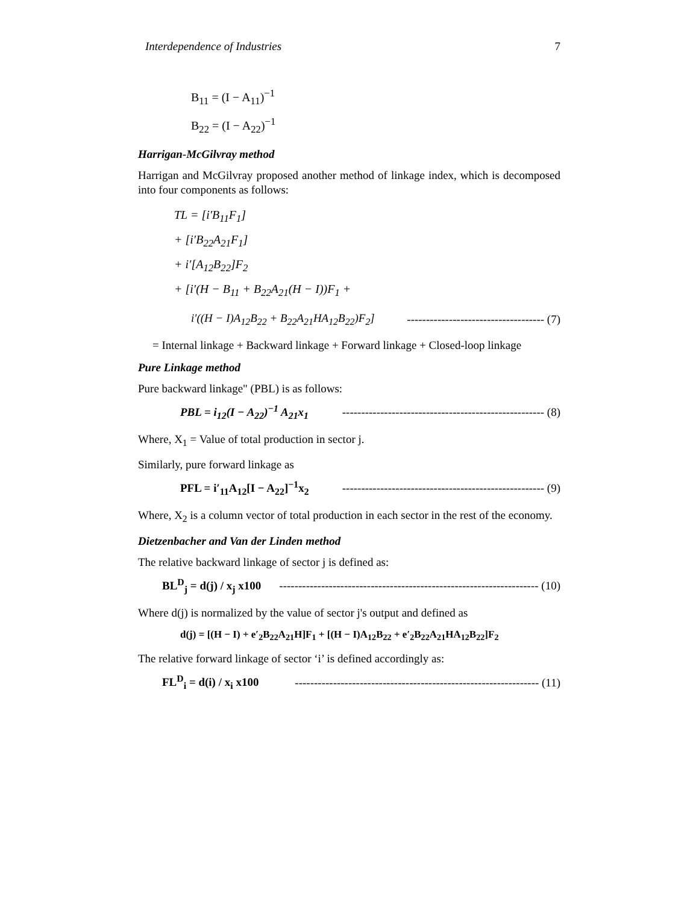Interdependence of Industries 7
B<sub>11</sub> = (I − A<sub>11</sub>)<sup>−1</sup>
B<sub>22</sub> = (I − A<sub>22</sub>)<sup>−1</sup>
Harrigan-McGilvray method
Harrigan and McGilvray proposed another method of linkage index, which is decomposed into four components as follows:
TL = [i′B<sub>11</sub>F<sub>1</sub>]
+ [i′B<sub>22</sub>A<sub>21</sub>F<sub>1</sub>]
+ i′[A<sub>12</sub>B<sub>22</sub>]F<sub>2</sub>
+ [i′(H − B<sub>11</sub> + B<sub>22</sub>A<sub>21</sub>(H − I))F<sub>1</sub> +
i′((H − I)A<sub>12</sub>B<sub>22</sub> + B<sub>22</sub>A<sub>21</sub>HA<sub>12</sub>B<sub>22</sub>)F<sub>2</sub>] ------------------------------------ (7)
= Internal linkage + Backward linkage + Forward linkage + Closed-loop linkage
Pure Linkage method
Pure backward linkage" (PBL) is as follows:
PBL = i<sub>12</sub>(I − A<sub>22</sub>)<sup>−1</sup> A<sub>21</sub>x<sub>1</sub> ----------------------------------------------------- (8)
Where, X<sub>1</sub> = Value of total production in sector j.
Similarly, pure forward linkage as
PFL = i′<sub>11</sub>A<sub>12</sub>[I − A<sub>22</sub>]<sup>−1</sup>x<sub>2</sub> ----------------------------------------------------- (9)
Where, X<sub>2</sub> is a column vector of total production in each sector in the rest of the economy.
Dietzenbacher and Van der Linden method
The relative backward linkage of sector j is defined as:
BL<sup>D</sup><sub>j</sub> = d(j) / x<sub>j</sub> x100 -------------------------------------------------------------------- (10)
Where d(j) is normalized by the value of sector j's output and defined as
d(j) = [(H − I) + e′<sub>2</sub>B<sub>22</sub>A<sub>21</sub>H]F<sub>1</sub> + [(H − I)A<sub>12</sub>B<sub>22</sub> + e′<sub>2</sub>B<sub>22</sub>A<sub>21</sub>HA<sub>12</sub>B<sub>22</sub>]F<sub>2</sub>
The relative forward linkage of sector ‘i’ is defined accordingly as:
FL<sup>D</sup><sub>i</sub> = d(i) / x<sub>i</sub> x100 ---------------------------------------------------------------- (11)